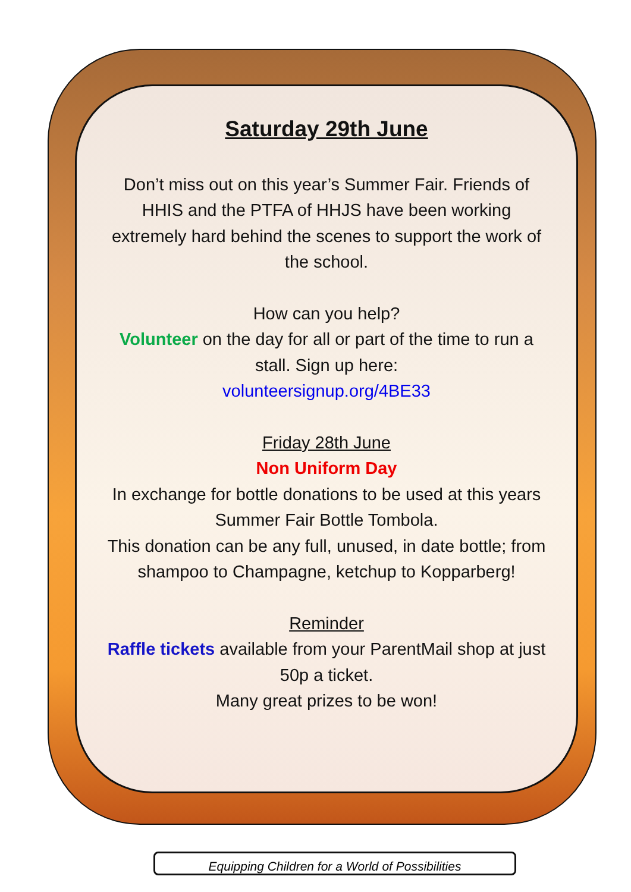Saturday 29th June
Don’t miss out on this year’s Summer Fair. Friends of HHIS and the PTFA of HHJS have been working extremely hard behind the scenes to support the work of the school.
How can you help?
Volunteer on the day for all or part of the time to run a stall. Sign up here:
volunteersignup.org/4BE33
Friday 28th June
Non Uniform Day
In exchange for bottle donations to be used at this years Summer Fair Bottle Tombola.
This donation can be any full, unused, in date bottle; from shampoo to Champagne, ketchup to Kopparberg!
Reminder
Raffle tickets available from your ParentMail shop at just 50p a ticket.
Many great prizes to be won!
Equipping Children for a World of Possibilities